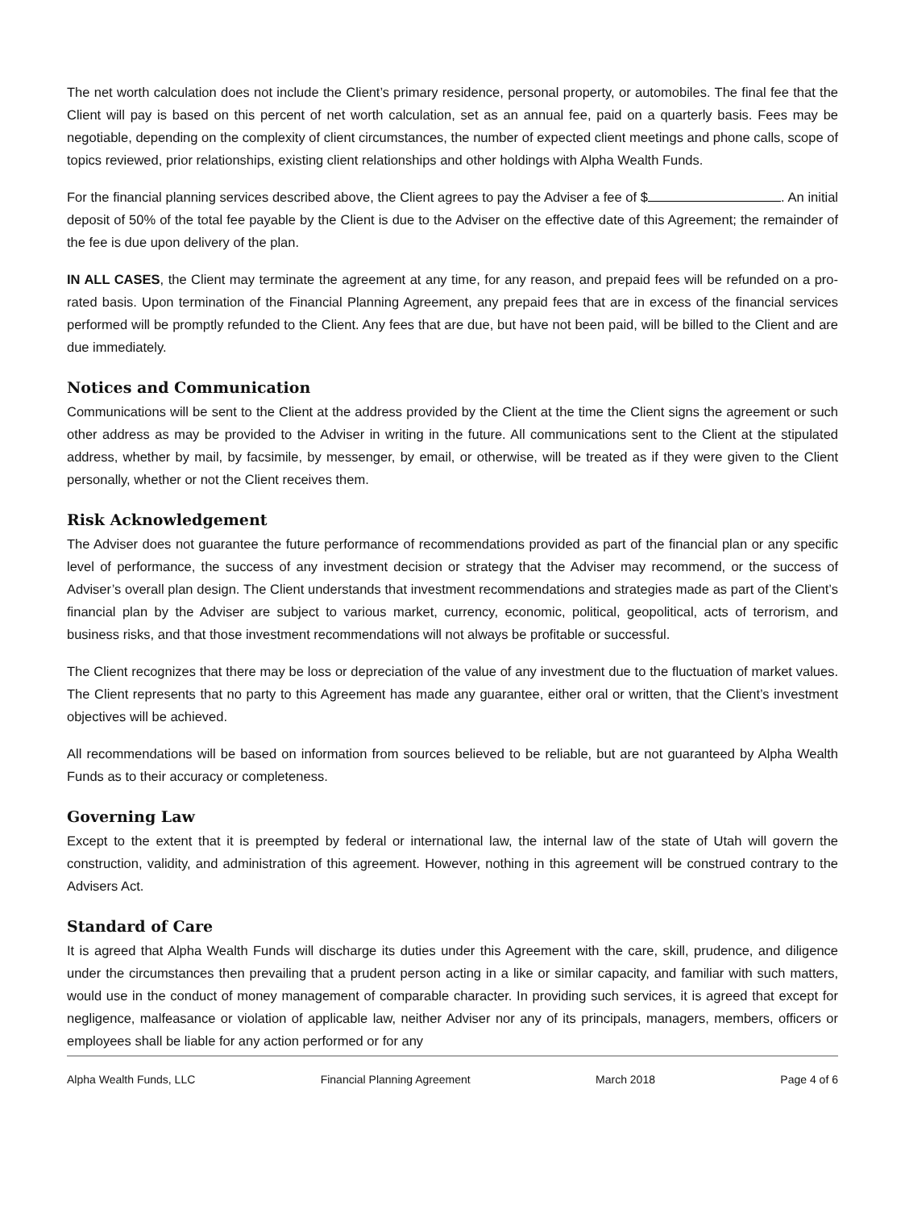The net worth calculation does not include the Client’s primary residence, personal property, or automobiles. The final fee that the Client will pay is based on this percent of net worth calculation, set as an annual fee, paid on a quarterly basis. Fees may be negotiable, depending on the complexity of client circumstances, the number of expected client meetings and phone calls, scope of topics reviewed, prior relationships, existing client relationships and other holdings with Alpha Wealth Funds.
For the financial planning services described above, the Client agrees to pay the Adviser a fee of $ . An initial deposit of 50% of the total fee payable by the Client is due to the Adviser on the effective date of this Agreement; the remainder of the fee is due upon delivery of the plan.
IN ALL CASES, the Client may terminate the agreement at any time, for any reason, and prepaid fees will be refunded on a pro-rated basis. Upon termination of the Financial Planning Agreement, any prepaid fees that are in excess of the financial services performed will be promptly refunded to the Client. Any fees that are due, but have not been paid, will be billed to the Client and are due immediately.
Notices and Communication
Communications will be sent to the Client at the address provided by the Client at the time the Client signs the agreement or such other address as may be provided to the Adviser in writing in the future. All communications sent to the Client at the stipulated address, whether by mail, by facsimile, by messenger, by email, or otherwise, will be treated as if they were given to the Client personally, whether or not the Client receives them.
Risk Acknowledgement
The Adviser does not guarantee the future performance of recommendations provided as part of the financial plan or any specific level of performance, the success of any investment decision or strategy that the Adviser may recommend, or the success of Adviser’s overall plan design. The Client understands that investment recommendations and strategies made as part of the Client’s financial plan by the Adviser are subject to various market, currency, economic, political, geopolitical, acts of terrorism, and business risks, and that those investment recommendations will not always be profitable or successful.
The Client recognizes that there may be loss or depreciation of the value of any investment due to the fluctuation of market values. The Client represents that no party to this Agreement has made any guarantee, either oral or written, that the Client’s investment objectives will be achieved.
All recommendations will be based on information from sources believed to be reliable, but are not guaranteed by Alpha Wealth Funds as to their accuracy or completeness.
Governing Law
Except to the extent that it is preempted by federal or international law, the internal law of the state of Utah will govern the construction, validity, and administration of this agreement. However, nothing in this agreement will be construed contrary to the Advisers Act.
Standard of Care
It is agreed that Alpha Wealth Funds will discharge its duties under this Agreement with the care, skill, prudence, and diligence under the circumstances then prevailing that a prudent person acting in a like or similar capacity, and familiar with such matters, would use in the conduct of money management of comparable character. In providing such services, it is agreed that except for negligence, malfeasance or violation of applicable law, neither Adviser nor any of its principals, managers, members, officers or employees shall be liable for any action performed or for any
Alpha Wealth Funds, LLC Financial Planning Agreement March 2018 Page 4 of 6